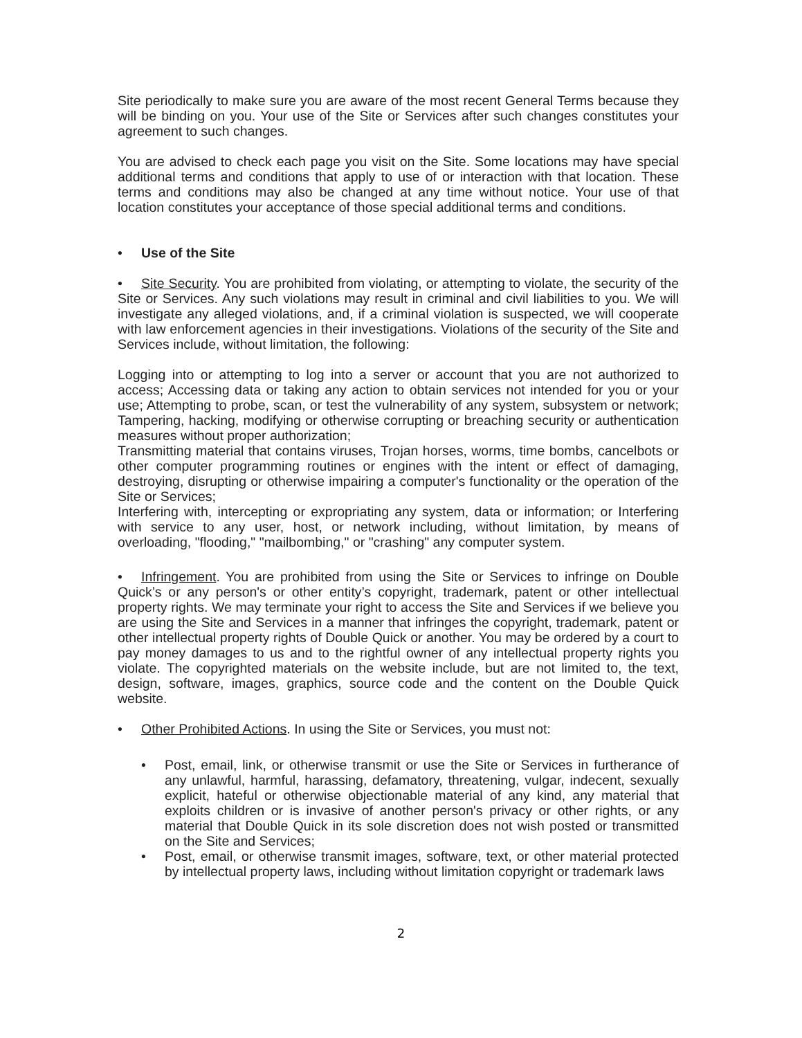Site periodically to make sure you are aware of the most recent General Terms because they will be binding on you. Your use of the Site or Services after such changes constitutes your agreement to such changes.
You are advised to check each page you visit on the Site. Some locations may have special additional terms and conditions that apply to use of or interaction with that location. These terms and conditions may also be changed at any time without notice. Your use of that location constitutes your acceptance of those special additional terms and conditions.
• Use of the Site
• Site Security. You are prohibited from violating, or attempting to violate, the security of the Site or Services. Any such violations may result in criminal and civil liabilities to you. We will investigate any alleged violations, and, if a criminal violation is suspected, we will cooperate with law enforcement agencies in their investigations. Violations of the security of the Site and Services include, without limitation, the following:
Logging into or attempting to log into a server or account that you are not authorized to access; Accessing data or taking any action to obtain services not intended for you or your use; Attempting to probe, scan, or test the vulnerability of any system, subsystem or network; Tampering, hacking, modifying or otherwise corrupting or breaching security or authentication measures without proper authorization;
Transmitting material that contains viruses, Trojan horses, worms, time bombs, cancelbots or other computer programming routines or engines with the intent or effect of damaging, destroying, disrupting or otherwise impairing a computer's functionality or the operation of the Site or Services;
Interfering with, intercepting or expropriating any system, data or information; or Interfering with service to any user, host, or network including, without limitation, by means of overloading, "flooding," "mailbombing," or "crashing" any computer system.
• Infringement. You are prohibited from using the Site or Services to infringe on Double Quick’s or any person's or other entity’s copyright, trademark, patent or other intellectual property rights. We may terminate your right to access the Site and Services if we believe you are using the Site and Services in a manner that infringes the copyright, trademark, patent or other intellectual property rights of Double Quick or another. You may be ordered by a court to pay money damages to us and to the rightful owner of any intellectual property rights you violate. The copyrighted materials on the website include, but are not limited to, the text, design, software, images, graphics, source code and the content on the Double Quick website.
• Other Prohibited Actions. In using the Site or Services, you must not:
• Post, email, link, or otherwise transmit or use the Site or Services in furtherance of any unlawful, harmful, harassing, defamatory, threatening, vulgar, indecent, sexually explicit, hateful or otherwise objectionable material of any kind, any material that exploits children or is invasive of another person's privacy or other rights, or any material that Double Quick in its sole discretion does not wish posted or transmitted on the Site and Services;
• Post, email, or otherwise transmit images, software, text, or other material protected by intellectual property laws, including without limitation copyright or trademark laws
2